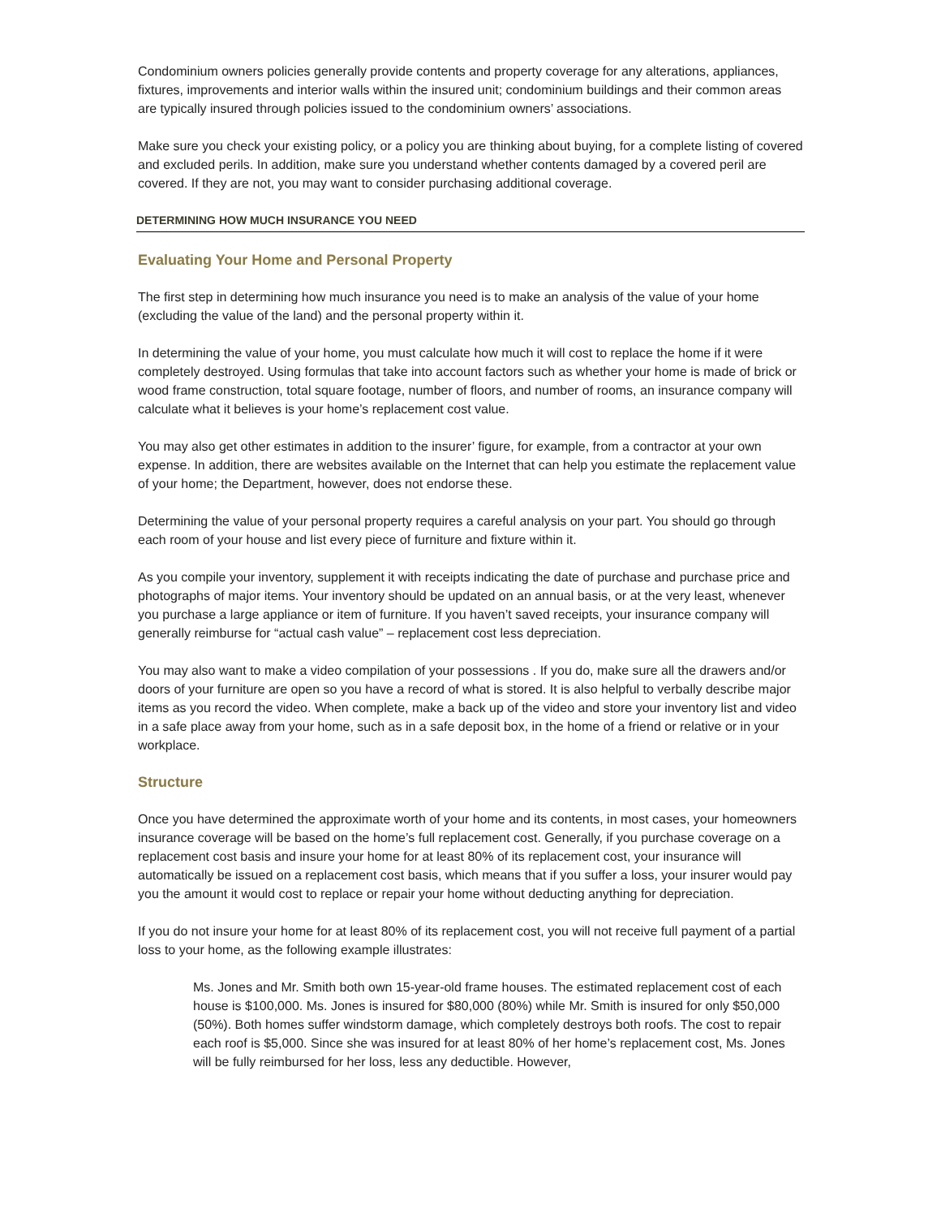Condominium owners policies generally provide contents and property coverage for any alterations, appliances, fixtures, improvements and interior walls within the insured unit; condominium buildings and their common areas are typically insured through policies issued to the condominium owners’ associations.
Make sure you check your existing policy, or a policy you are thinking about buying, for a complete listing of covered and excluded perils. In addition, make sure you understand whether contents damaged by a covered peril are covered. If they are not, you may want to consider purchasing additional coverage.
DETERMINING HOW MUCH INSURANCE YOU NEED
Evaluating Your Home and Personal Property
The first step in determining how much insurance you need is to make an analysis of the value of your home (excluding the value of the land) and the personal property within it.
In determining the value of your home, you must calculate how much it will cost to replace the home if it were completely destroyed. Using formulas that take into account factors such as whether your home is made of brick or wood frame construction, total square footage, number of floors, and number of rooms, an insurance company will calculate what it believes is your home’s replacement cost value.
You may also get other estimates in addition to the insurer’ figure, for example, from a contractor at your own expense. In addition, there are websites available on the Internet that can help you estimate the replacement value of your home; the Department, however, does not endorse these.
Determining the value of your personal property requires a careful analysis on your part. You should go through each room of your house and list every piece of furniture and fixture within it.
As you compile your inventory, supplement it with receipts indicating the date of purchase and purchase price and photographs of major items. Your inventory should be updated on an annual basis, or at the very least, whenever you purchase a large appliance or item of furniture. If you haven’t saved receipts, your insurance company will generally reimburse for “actual cash value” – replacement cost less depreciation.
You may also want to make a video compilation of your possessions . If you do, make sure all the drawers and/or doors of your furniture are open so you have a record of what is stored. It is also helpful to verbally describe major items as you record the video. When complete, make a back up of the video and store your inventory list and video in a safe place away from your home, such as in a safe deposit box, in the home of a friend or relative or in your workplace.
Structure
Once you have determined the approximate worth of your home and its contents, in most cases, your homeowners insurance coverage will be based on the home’s full replacement cost. Generally, if you purchase coverage on a replacement cost basis and insure your home for at least 80% of its replacement cost, your insurance will automatically be issued on a replacement cost basis, which means that if you suffer a loss, your insurer would pay you the amount it would cost to replace or repair your home without deducting anything for depreciation.
If you do not insure your home for at least 80% of its replacement cost, you will not receive full payment of a partial loss to your home, as the following example illustrates:
Ms. Jones and Mr. Smith both own 15-year-old frame houses. The estimated replacement cost of each house is $100,000. Ms. Jones is insured for $80,000 (80%) while Mr. Smith is insured for only $50,000 (50%). Both homes suffer windstorm damage, which completely destroys both roofs. The cost to repair each roof is $5,000. Since she was insured for at least 80% of her home’s replacement cost, Ms. Jones will be fully reimbursed for her loss, less any deductible. However,